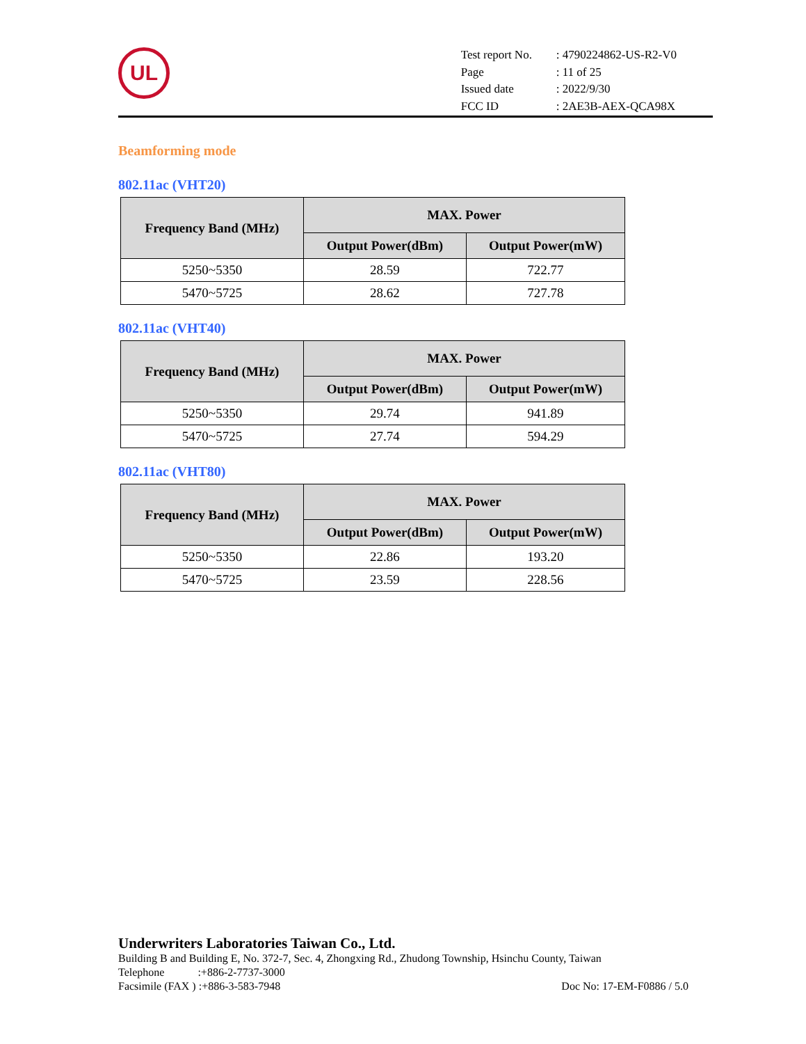UL
| Test report No. | : 4790224862-US-R2-V0 |
| Page | : 11 of 25 |
| Issued date | : 2022/9/30 |
| FCC ID | : 2AE3B-AEX-QCA98X |
Beamforming mode
802.11ac (VHT20)
| Frequency Band (MHz) | MAX. Power | |
| --- | --- | --- |
| | Output Power(dBm) | Output Power(mW) |
| 5250~5350 | 28.59 | 722.77 |
| 5470~5725 | 28.62 | 727.78 |
802.11ac (VHT40)
| Frequency Band (MHz) | MAX. Power | |
| --- | --- | --- |
| | Output Power(dBm) | Output Power(mW) |
| 5250~5350 | 29.74 | 941.89 |
| 5470~5725 | 27.74 | 594.29 |
802.11ac (VHT80)
| Frequency Band (MHz) | MAX. Power | |
| --- | --- | --- |
| | Output Power(dBm) | Output Power(mW) |
| 5250~5350 | 22.86 | 193.20 |
| 5470~5725 | 23.59 | 228.56 |
Underwriters Laboratories Taiwan Co., Ltd.
Building B and Building E, No. 372-7, Sec. 4, Zhongxing Rd., Zhudong Township, Hsinchu County, Taiwan
Telephone :+886-2-7737-3000
Facsimile (FAX ) :+886-3-583-7948 Doc No: 17-EM-F0886 / 5.0